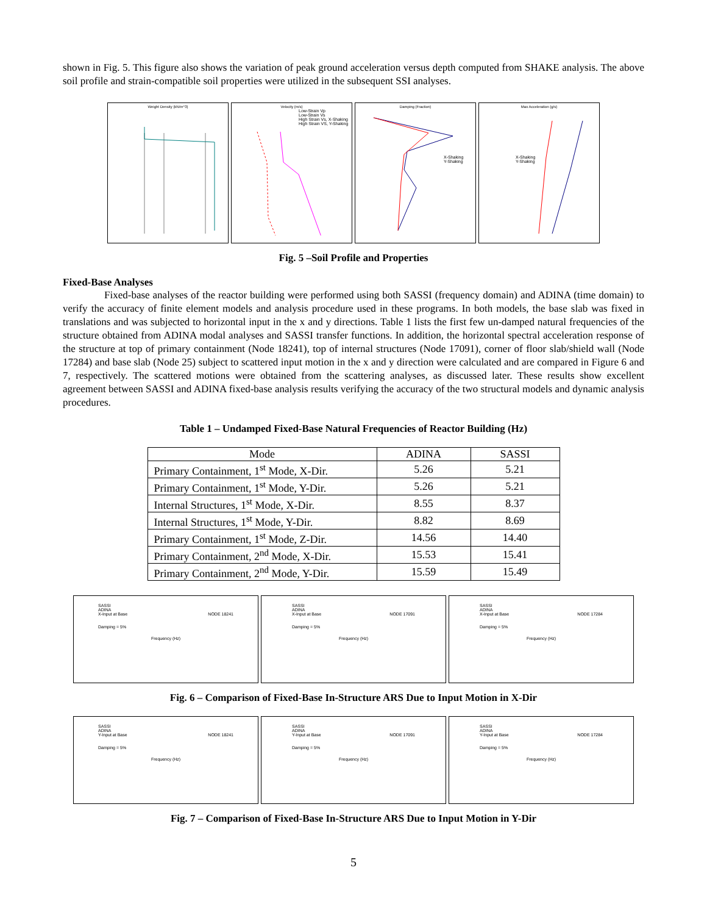shown in Fig. 5. This figure also shows the variation of peak ground acceleration versus depth computed from SHAKE analysis. The above soil profile and strain-compatible soil properties were utilized in the subsequent SSI analyses.
Weight Density (kN/m^3) Velocity (m/s)
Low-Strain Vp
Low-Strain Vs
High Strain Vs, X-Shaking
High Strain VS, Y-Shaking
Damping (Fraction)
X-Shaking
Y-Shaking
Max Acceleration (g/s)
X-Shaking
Y-Shaking
Fig. 5 –Soil Profile and Properties
Fixed-Base Analyses
Fixed-base analyses of the reactor building were performed using both SASSI (frequency domain) and ADINA (time domain) to verify the accuracy of finite element models and analysis procedure used in these programs. In both models, the base slab was fixed in translations and was subjected to horizontal input in the x and y directions. Table 1 lists the first few un-damped natural frequencies of the structure obtained from ADINA modal analyses and SASSI transfer functions. In addition, the horizontal spectral acceleration response of the structure at top of primary containment (Node 18241), top of internal structures (Node 17091), corner of floor slab/shield wall (Node 17284) and base slab (Node 25) subject to scattered input motion in the x and y direction were calculated and are compared in Figure 6 and 7, respectively. The scattered motions were obtained from the scattering analyses, as discussed later. These results show excellent agreement between SASSI and ADINA fixed-base analysis results verifying the accuracy of the two structural models and dynamic analysis procedures.
Table 1 – Undamped Fixed-Base Natural Frequencies of Reactor Building (Hz)
| Mode | ADINA | SASSI |
| --- | --- | --- |
| Primary Containment, 1<sup>st</sup> Mode, X-Dir. | 5.26 | 5.21 |
| Primary Containment, 1<sup>st</sup> Mode, Y-Dir. | 5.26 | 5.21 |
| Internal Structures, 1<sup>st</sup> Mode, X-Dir. | 8.55 | 8.37 |
| Internal Structures, 1<sup>st</sup> Mode, Y-Dir. | 8.82 | 8.69 |
| Primary Containment, 1<sup>st</sup> Mode, Z-Dir. | 14.56 | 14.40 |
| Primary Containment, 2<sup>nd</sup> Mode, X-Dir. | 15.53 | 15.41 |
| Primary Containment, 2<sup>nd</sup> Mode, Y-Dir. | 15.59 | 15.49 |
SASSI
ADINA
X-Input at Base NODE 18241
Damping = 5%
Frequency (Hz)
SASSI
ADINA
X-Input at Base NODE 17091
Damping = 5%
Frequency (Hz)
SASSI
ADINA
X-Input at Base NODE 17284
Damping = 5%
Frequency (Hz)
Fig. 6 – Comparison of Fixed-Base In-Structure ARS Due to Input Motion in X-Dir
SASSI
ADINA
Y-Input at Base NODE 18241
Damping = 5%
Frequency (Hz)
SASSI
ADINA
Y-Input at Base NODE 17091
Damping = 5%
Frequency (Hz)
SASSI
ADINA
Y-Input at Base NODE 17284
Damping = 5%
Frequency (Hz)
Fig. 7 – Comparison of Fixed-Base In-Structure ARS Due to Input Motion in Y-Dir
5